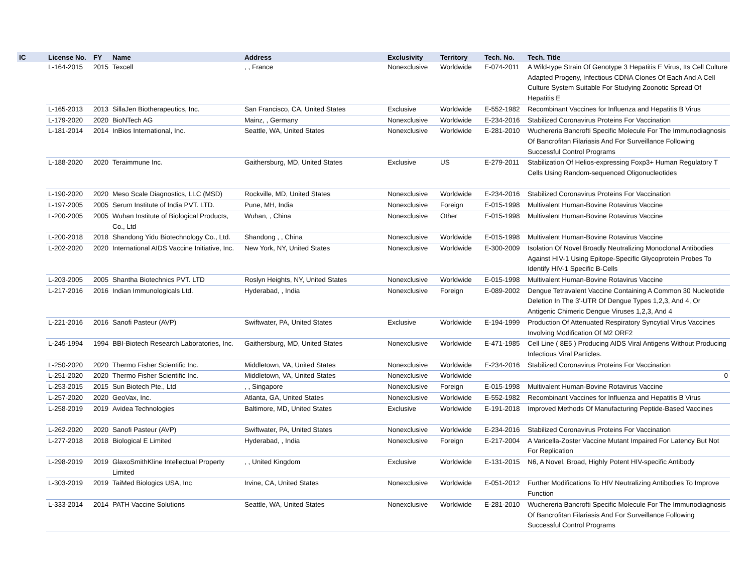| IC | License No. | FY | Name | Address | Exclusivity | Territory | Tech. No. | Tech. Title |
| --- | --- | --- | --- | --- | --- | --- | --- | --- |
| | L-164-2015 | 2015 | Texcell | , , France | Nonexclusive | Worldwide | E-074-2011 | A Wild-type Strain Of Genotype 3 Hepatitis E Virus, Its Cell Culture Adapted Progeny, Infectious CDNA Clones Of Each And A Cell Culture System Suitable For Studying Zoonotic Spread Of Hepatitis E |
| | L-165-2013 | 2013 | SillaJen Biotherapeutics, Inc. | San Francisco, CA, United States | Exclusive | Worldwide | E-552-1982 | Recombinant Vaccines for Influenza and Hepatitis B Virus |
| | L-179-2020 | 2020 | BioNTech AG | Mainz, , Germany | Nonexclusive | Worldwide | E-234-2016 | Stabilized Coronavirus Proteins For Vaccination |
| | L-181-2014 | 2014 | InBios International, Inc. | Seattle, WA, United States | Nonexclusive | Worldwide | E-281-2010 | Wuchereria Bancrofti Specific Molecule For The Immunodiagnosis Of Bancrofitan Filariasis And For Surveillance Following Successful Control Programs |
| | L-188-2020 | 2020 | Teraimmune Inc. | Gaithersburg, MD, United States | Exclusive | US | E-279-2011 | Stabilization Of Helios-expressing Foxp3+ Human Regulatory T Cells Using Random-sequenced Oligonucleotides |
| | L-190-2020 | 2020 | Meso Scale Diagnostics, LLC (MSD) | Rockville, MD, United States | Nonexclusive | Worldwide | E-234-2016 | Stabilized Coronavirus Proteins For Vaccination |
| | L-197-2005 | 2005 | Serum Institute of India PVT. LTD. | Pune, MH, India | Nonexclusive | Foreign | E-015-1998 | Multivalent Human-Bovine Rotavirus Vaccine |
| | L-200-2005 | 2005 | Wuhan Institute of Biological Products, Co., Ltd | Wuhan, , China | Nonexclusive | Other | E-015-1998 | Multivalent Human-Bovine Rotavirus Vaccine |
| | L-200-2018 | 2018 | Shandong Yidu Biotechnology Co., Ltd. | Shandong , , China | Nonexclusive | Worldwide | E-015-1998 | Multivalent Human-Bovine Rotavirus Vaccine |
| | L-202-2020 | 2020 | International AIDS Vaccine Initiative, Inc. | New York, NY, United States | Nonexclusive | Worldwide | E-300-2009 | Isolation Of Novel Broadly Neutralizing Monoclonal Antibodies Against HIV-1 Using Epitope-Specific Glycoprotein Probes To Identify HIV-1 Specific B-Cells |
| | L-203-2005 | 2005 | Shantha Biotechnics PVT. LTD | Roslyn Heights, NY, United States | Nonexclusive | Worldwide | E-015-1998 | Multivalent Human-Bovine Rotavirus Vaccine |
| | L-217-2016 | 2016 | Indian Immunologicals Ltd. | Hyderabad, , India | Nonexclusive | Foreign | E-089-2002 | Dengue Tetravalent Vaccine Containing A Common 30 Nucleotide Deletion In The 3'-UTR Of Dengue Types 1,2,3, And 4, Or Antigenic Chimeric Dengue Viruses 1,2,3, And 4 |
| | L-221-2016 | 2016 | Sanofi Pasteur (AVP) | Swiftwater, PA, United States | Exclusive | Worldwide | E-194-1999 | Production Of Attenuated Respiratory Syncytial Virus Vaccines Involving Modification Of M2 ORF2 |
| | L-245-1994 | 1994 | BBI-Biotech Research Laboratories, Inc. | Gaithersburg, MD, United States | Nonexclusive | Worldwide | E-471-1985 | Cell Line ( 8E5 ) Producing AIDS Viral Antigens Without Producing Infectious Viral Particles. |
| | L-250-2020 | 2020 | Thermo Fisher Scientific Inc. | Middletown, VA, United States | Nonexclusive | Worldwide | E-234-2016 | Stabilized Coronavirus Proteins For Vaccination |
| | L-251-2020 | 2020 | Thermo Fisher Scientific Inc. | Middletown, VA, United States | Nonexclusive | Worldwide | | 0 |
| | L-253-2015 | 2015 | Sun Biotech Pte., Ltd | , , Singapore | Nonexclusive | Foreign | E-015-1998 | Multivalent Human-Bovine Rotavirus Vaccine |
| | L-257-2020 | 2020 | GeoVax, Inc. | Atlanta, GA, United States | Nonexclusive | Worldwide | E-552-1982 | Recombinant Vaccines for Influenza and Hepatitis B Virus |
| | L-258-2019 | 2019 | Avidea Technologies | Baltimore, MD, United States | Exclusive | Worldwide | E-191-2018 | Improved Methods Of Manufacturing Peptide-Based Vaccines |
| | L-262-2020 | 2020 | Sanofi Pasteur (AVP) | Swiftwater, PA, United States | Nonexclusive | Worldwide | E-234-2016 | Stabilized Coronavirus Proteins For Vaccination |
| | L-277-2018 | 2018 | Biological E Limited | Hyderabad, , India | Nonexclusive | Foreign | E-217-2004 | A Varicella-Zoster Vaccine Mutant Impaired For Latency But Not For Replication |
| | L-298-2019 | 2019 | GlaxoSmithKline Intellectual Property Limited | , , United Kingdom | Exclusive | Worldwide | E-131-2015 | N6, A Novel, Broad, Highly Potent HIV-specific Antibody |
| | L-303-2019 | 2019 | TaiMed Biologics USA, Inc | Irvine, CA, United States | Nonexclusive | Worldwide | E-051-2012 | Further Modifications To HIV Neutralizing Antibodies To Improve Function |
| | L-333-2014 | 2014 | PATH Vaccine Solutions | Seattle, WA, United States | Nonexclusive | Worldwide | E-281-2010 | Wuchereria Bancrofti Specific Molecule For The Immunodiagnosis Of Bancrofitan Filariasis And For Surveillance Following Successful Control Programs |